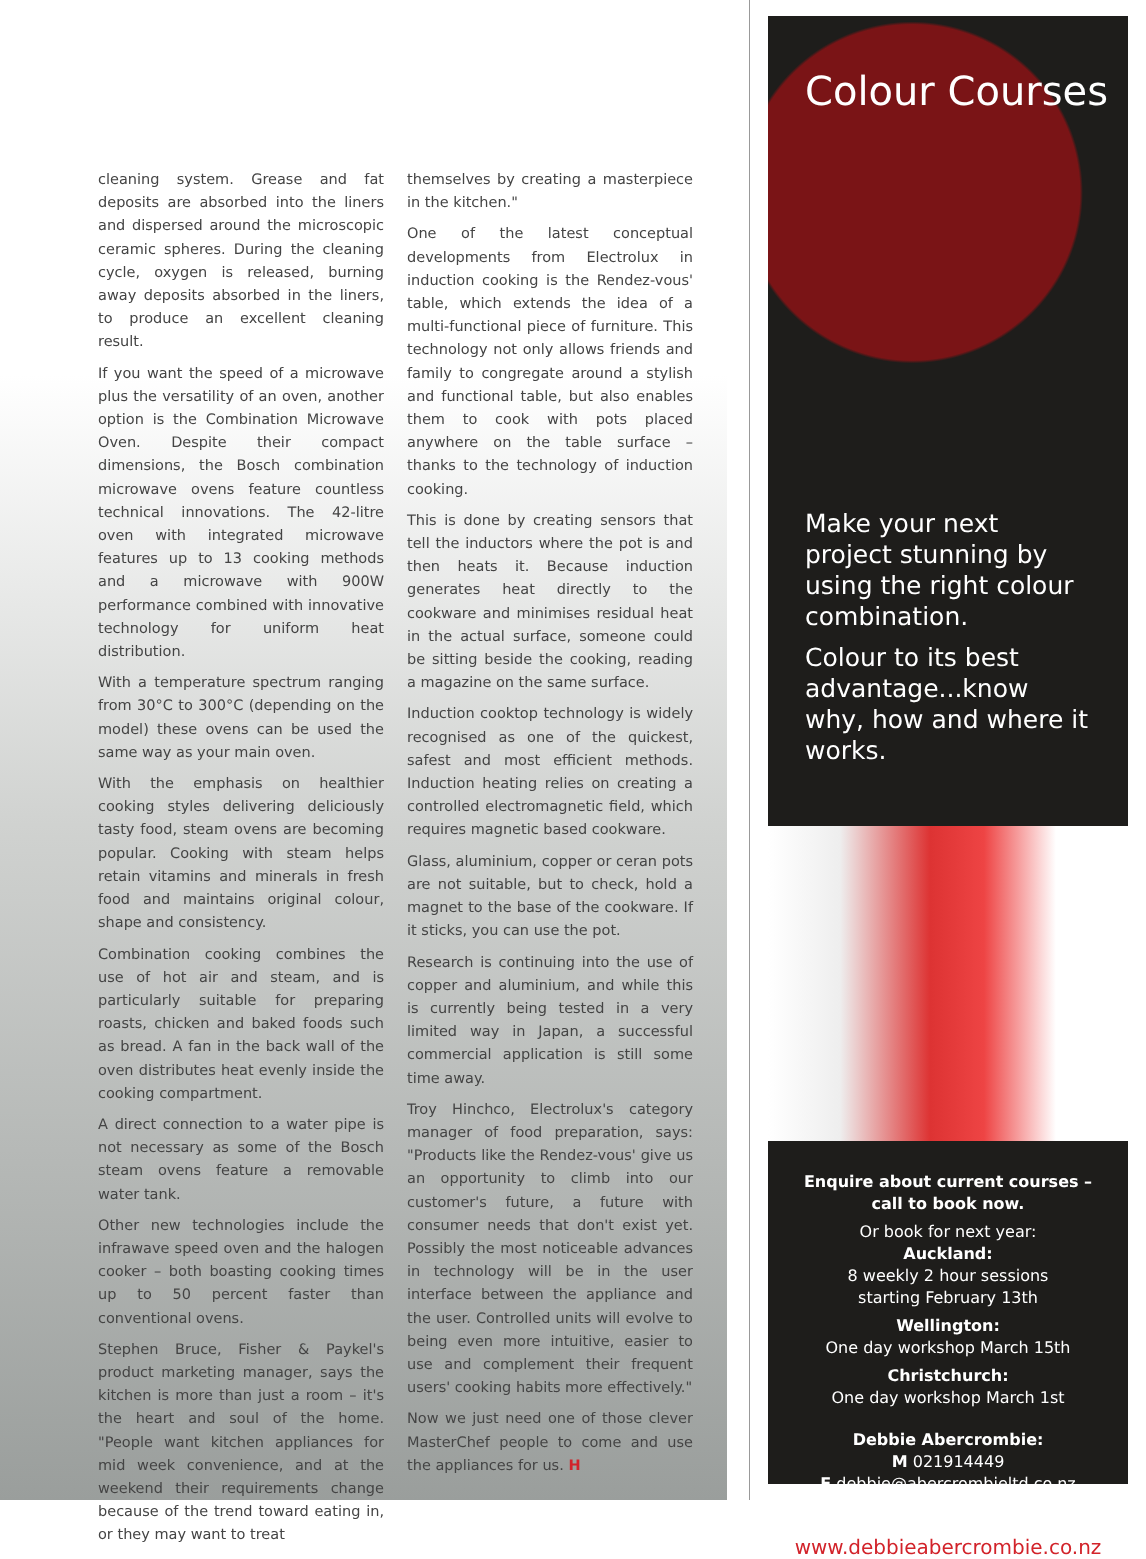cleaning system. Grease and fat deposits are absorbed into the liners and dispersed around the microscopic ceramic spheres. During the cleaning cycle, oxygen is released, burning away deposits absorbed in the liners, to produce an excellent cleaning result.
If you want the speed of a microwave plus the versatility of an oven, another option is the Combination Microwave Oven. Despite their compact dimensions, the Bosch combination microwave ovens feature countless technical innovations. The 42-litre oven with integrated microwave features up to 13 cooking methods and a microwave with 900W performance combined with innovative technology for uniform heat distribution.
With a temperature spectrum ranging from 30°C to 300°C (depending on the model) these ovens can be used the same way as your main oven.
With the emphasis on healthier cooking styles delivering deliciously tasty food, steam ovens are becoming popular. Cooking with steam helps retain vitamins and minerals in fresh food and maintains original colour, shape and consistency.
Combination cooking combines the use of hot air and steam, and is particularly suitable for preparing roasts, chicken and baked foods such as bread. A fan in the back wall of the oven distributes heat evenly inside the cooking compartment.
A direct connection to a water pipe is not necessary as some of the Bosch steam ovens feature a removable water tank.
Other new technologies include the infrawave speed oven and the halogen cooker – both boasting cooking times up to 50 percent faster than conventional ovens.
Stephen Bruce, Fisher & Paykel's product marketing manager, says the kitchen is more than just a room – it's the heart and soul of the home. "People want kitchen appliances for mid week convenience, and at the weekend their requirements change because of the trend toward eating in, or they may want to treat
themselves by creating a masterpiece in the kitchen."
One of the latest conceptual developments from Electrolux in induction cooking is the Rendez-vous' table, which extends the idea of a multi-functional piece of furniture. This technology not only allows friends and family to congregate around a stylish and functional table, but also enables them to cook with pots placed anywhere on the table surface – thanks to the technology of induction cooking.
This is done by creating sensors that tell the inductors where the pot is and then heats it. Because induction generates heat directly to the cookware and minimises residual heat in the actual surface, someone could be sitting beside the cooking, reading a magazine on the same surface.
Induction cooktop technology is widely recognised as one of the quickest, safest and most efficient methods. Induction heating relies on creating a controlled electromagnetic field, which requires magnetic based cookware.
Glass, aluminium, copper or ceran pots are not suitable, but to check, hold a magnet to the base of the cookware. If it sticks, you can use the pot.
Research is continuing into the use of copper and aluminium, and while this is currently being tested in a very limited way in Japan, a successful commercial application is still some time away.
Troy Hinchco, Electrolux's category manager of food preparation, says: "Products like the Rendez-vous' give us an opportunity to climb into our customer's future, a future with consumer needs that don't exist yet. Possibly the most noticeable advances in technology will be in the user interface between the appliance and the user. Controlled units will evolve to being even more intuitive, easier to use and complement their frequent users' cooking habits more effectively."
Now we just need one of those clever MasterChef people to come and use the appliances for us. H
Colour Courses
Make your next project stunning by using the right colour combination.
Colour to its best advantage...know why, how and where it works.
Enquire about current courses –
call to book now.
Or book for next year:
Auckland:
8 weekly 2 hour sessions
starting February 13th
Wellington:
One day workshop March 15th
Christchurch:
One day workshop March 1st
Debbie Abercrombie:
M 021914449
E debbie@abercrombieltd.co.nz
www.debbieabercrombie.co.nz